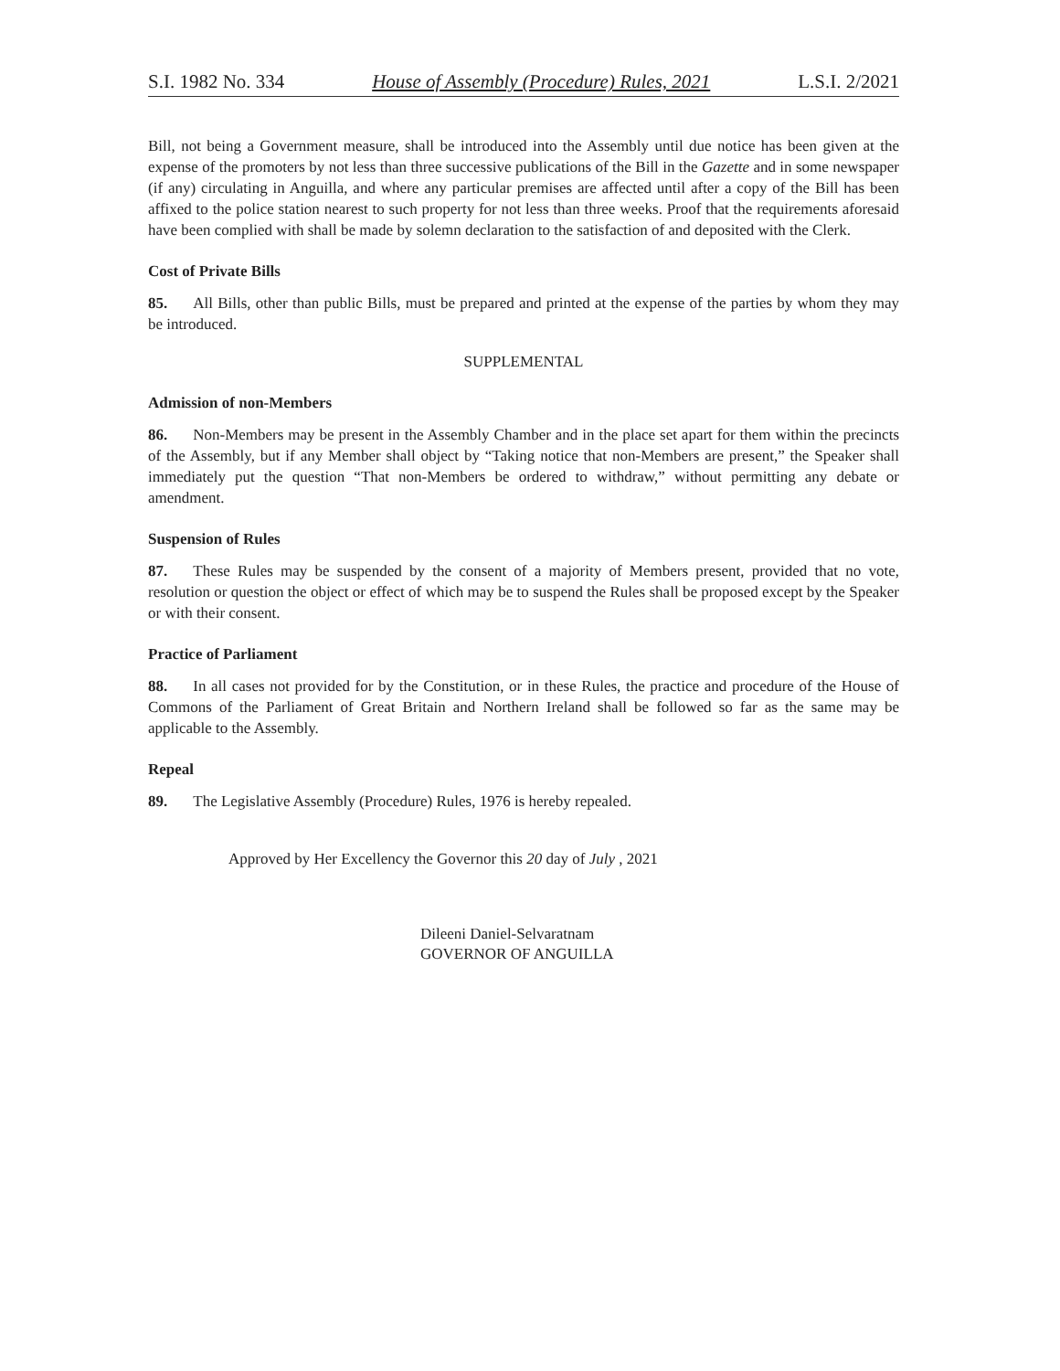S.I. 1982 No. 334 House of Assembly (Procedure) Rules, 2021 L.S.I. 2/2021
Bill, not being a Government measure, shall be introduced into the Assembly until due notice has been given at the expense of the promoters by not less than three successive publications of the Bill in the Gazette and in some newspaper (if any) circulating in Anguilla, and where any particular premises are affected until after a copy of the Bill has been affixed to the police station nearest to such property for not less than three weeks. Proof that the requirements aforesaid have been complied with shall be made by solemn declaration to the satisfaction of and deposited with the Clerk.
Cost of Private Bills
85. All Bills, other than public Bills, must be prepared and printed at the expense of the parties by whom they may be introduced.
SUPPLEMENTAL
Admission of non-Members
86. Non-Members may be present in the Assembly Chamber and in the place set apart for them within the precincts of the Assembly, but if any Member shall object by “Taking notice that non-Members are present,” the Speaker shall immediately put the question “That non-Members be ordered to withdraw,” without permitting any debate or amendment.
Suspension of Rules
87. These Rules may be suspended by the consent of a majority of Members present, provided that no vote, resolution or question the object or effect of which may be to suspend the Rules shall be proposed except by the Speaker or with their consent.
Practice of Parliament
88. In all cases not provided for by the Constitution, or in these Rules, the practice and procedure of the House of Commons of the Parliament of Great Britain and Northern Ireland shall be followed so far as the same may be applicable to the Assembly.
Repeal
89. The Legislative Assembly (Procedure) Rules, 1976 is hereby repealed.
Approved by Her Excellency the Governor this 20 day of July , 2021
Dileeni Daniel-Selvaratnam
GOVERNOR OF ANGUILLA